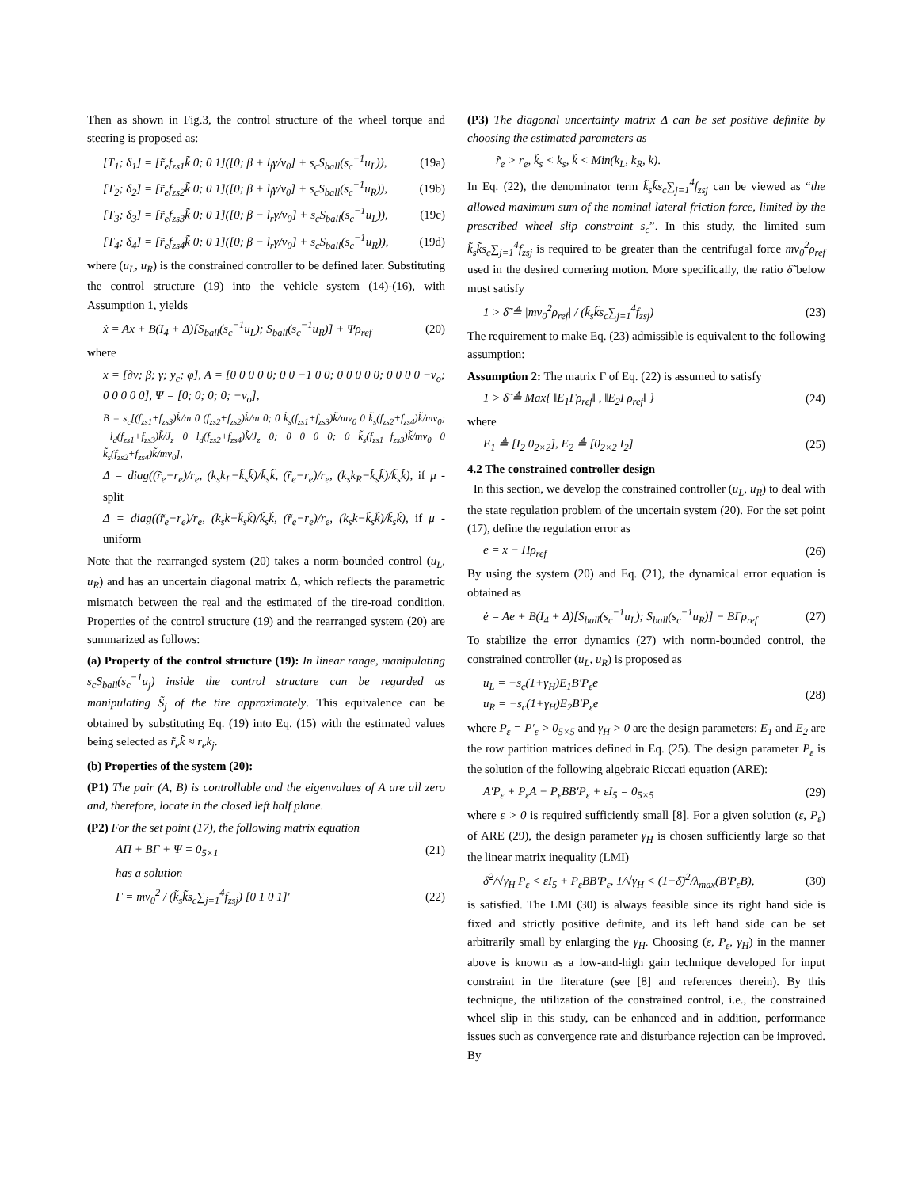Then as shown in Fig.3, the control structure of the wheel torque and steering is proposed as:
[T<sub>1</sub>; δ<sub>1</sub>] = [r̃<sub>e</sub>f<sub>zs1</sub>k̃ 0; 0 1]([0; β + l<sub>f</sub>γ/v<sub>0</sub>] + s<sub>c</sub>S<sub>ball</sub>(s<sub>c</sub><sup>−1</sup>u<sub>L</sub>)), (19a)
[T<sub>2</sub>; δ<sub>2</sub>] = [r̃<sub>e</sub>f<sub>zs2</sub>k̃ 0; 0 1]([0; β + l<sub>f</sub>γ/v<sub>0</sub>] + s<sub>c</sub>S<sub>ball</sub>(s<sub>c</sub><sup>−1</sup>u<sub>R</sub>)), (19b)
[T<sub>3</sub>; δ<sub>3</sub>] = [r̃<sub>e</sub>f<sub>zs3</sub>k̃ 0; 0 1]([0; β − l<sub>r</sub>γ/v<sub>0</sub>] + s<sub>c</sub>S<sub>ball</sub>(s<sub>c</sub><sup>−1</sup>u<sub>L</sub>)), (19c)
[T<sub>4</sub>; δ<sub>4</sub>] = [r̃<sub>e</sub>f<sub>zs4</sub>k̃ 0; 0 1]([0; β − l<sub>r</sub>γ/v<sub>0</sub>] + s<sub>c</sub>S<sub>ball</sub>(s<sub>c</sub><sup>−1</sup>u<sub>R</sub>)), (19d)
where (u<sub>L</sub>, u<sub>R</sub>) is the constrained controller to be defined later. Substituting the control structure (19) into the vehicle system (14)-(16), with Assumption 1, yields
ẋ = Ax + B(I<sub>4</sub> + Δ)[S<sub>ball</sub>(s<sub>c</sub><sup>−1</sup>u<sub>L</sub>); S<sub>ball</sub>(s<sub>c</sub><sup>−1</sup>u<sub>R</sub>)] + Ψρ<sub>ref</sub> (20)
where
x = [∂v; β; γ; y<sub>c</sub>; φ], A = [0 0 0 0 0; 0 0 −1 0 0; 0 0 0 0 0; 0 0 0 0 −v<sub>o</sub>; 0 0 0 0 0], Ψ = [0; 0; 0; 0; −v<sub>o</sub>],
B = s<sub>c</sub>[(f<sub>zs1</sub>+f<sub>zs3</sub>)k̃/m 0 (f<sub>zs2</sub>+f<sub>zs2</sub>)k̃/m 0; 0 k̃<sub>s</sub>(f<sub>zs1</sub>+f<sub>zs3</sub>)k̃/mv<sub>0</sub> 0 k̃<sub>s</sub>(f<sub>zs2</sub>+f<sub>zs4</sub>)k̃/mv<sub>0</sub>; −l<sub>d</sub>(f<sub>zs1</sub>+f<sub>zs3</sub>)k̃/J<sub>z</sub> 0 l<sub>d</sub>(f<sub>zs2</sub>+f<sub>zs4</sub>)k̃/J<sub>z</sub> 0; 0 0 0 0; 0 k̃<sub>s</sub>(f<sub>zs1</sub>+f<sub>zs3</sub>)k̃/mv<sub>0</sub> 0 k̃<sub>s</sub>(f<sub>zs2</sub>+f<sub>zs4</sub>)k̃/mv<sub>0</sub>],
Δ = diag((r̃<sub>e</sub>−r<sub>e</sub>)/r<sub>e</sub>, (k<sub>s</sub>k<sub>L</sub>−k̃<sub>s</sub>k̃)/k̃<sub>s</sub>k̃, (r̃<sub>e</sub>−r<sub>e</sub>)/r<sub>e</sub>, (k<sub>s</sub>k<sub>R</sub>−k̃<sub>s</sub>k̃)/k̃<sub>s</sub>k̃), if μ -split
Δ = diag((r̃<sub>e</sub>−r<sub>e</sub>)/r<sub>e</sub>, (k<sub>s</sub>k−k̃<sub>s</sub>k̃)/k̃<sub>s</sub>k̃, (r̃<sub>e</sub>−r<sub>e</sub>)/r<sub>e</sub>, (k<sub>s</sub>k−k̃<sub>s</sub>k̃)/k̃<sub>s</sub>k̃), if μ -uniform
Note that the rearranged system (20) takes a norm-bounded control (u<sub>L</sub>, u<sub>R</sub>) and has an uncertain diagonal matrix Δ, which reflects the parametric mismatch between the real and the estimated of the tire-road condition. Properties of the control structure (19) and the rearranged system (20) are summarized as follows:
(a) Property of the control structure (19): In linear range, manipulating s<sub>c</sub>S<sub>ball</sub>(s<sub>c</sub><sup>−1</sup>u<sub>j</sub>) inside the control structure can be regarded as manipulating S̃<sub>j</sub> of the tire approximately. This equivalence can be obtained by substituting Eq. (19) into Eq. (15) with the estimated values being selected as r̃<sub>e</sub>k̃ ≈ r<sub>e</sub>k<sub>j</sub>.
(b) Properties of the system (20):
(P1) The pair (A, B) is controllable and the eigenvalues of A are all zero and, therefore, locate in the closed left half plane.
(P2) For the set point (17), the following matrix equation
AΠ + BΓ + Ψ = 0<sub>5×1</sub> (21)
has a solution
Γ = mv<sub>0</sub><sup>2</sup> / (k̃<sub>s</sub>k̃s<sub>c</sub>∑<sub>j=1</sub><sup>4</sup>f<sub>zsj</sub>) [0 1 0 1]′ (22)
(P3) The diagonal uncertainty matrix Δ can be set positive definite by choosing the estimated parameters as
r̃<sub>e</sub> > r<sub>e</sub>, k̃<sub>s</sub> < k<sub>s</sub>, k̃ < Min(k<sub>L</sub>, k<sub>R</sub>, k).
In Eq. (22), the denominator term k̃<sub>s</sub>k̃s<sub>c</sub>∑<sub>j=1</sub><sup>4</sup>f<sub>zsj</sub> can be viewed as “the allowed maximum sum of the nominal lateral friction force, limited by the prescribed wheel slip constraint s<sub>c</sub>”. In this study, the limited sum k̃<sub>s</sub>k̃s<sub>c</sub>∑<sub>j=1</sub><sup>4</sup>f<sub>zsj</sub> is required to be greater than the centrifugal force mv<sub>0</sub><sup>2</sup>ρ<sub>ref</sub> used in the desired cornering motion. More specifically, the ratio δ̃ below must satisfy
1 > δ̃ ≜ |mv<sub>0</sub><sup>2</sup>ρ<sub>ref</sub>| / (k̃<sub>s</sub>k̃s<sub>c</sub>∑<sub>j=1</sub><sup>4</sup>f<sub>zsj</sub>) (23)
The requirement to make Eq. (23) admissible is equivalent to the following assumption:
Assumption 2: The matrix Γ of Eq. (22) is assumed to satisfy
1 > δ̃ ≜ Max{ ‖E<sub>1</sub>Γρ<sub>ref</sub>‖ , ‖E<sub>2</sub>Γρ<sub>ref</sub>‖ } (24)
where
E<sub>1</sub> ≜ [I<sub>2</sub> 0<sub>2×2</sub>], E<sub>2</sub> ≜ [0<sub>2×2</sub> I<sub>2</sub>] (25)
4.2 The constrained controller design
In this section, we develop the constrained controller (u<sub>L</sub>, u<sub>R</sub>) to deal with the state regulation problem of the uncertain system (20). For the set point (17), define the regulation error as
e = x − Πρ<sub>ref</sub> (26)
By using the system (20) and Eq. (21), the dynamical error equation is obtained as
ė = Ae + B(I<sub>4</sub> + Δ)[S<sub>ball</sub>(s<sub>c</sub><sup>−1</sup>u<sub>L</sub>); S<sub>ball</sub>(s<sub>c</sub><sup>−1</sup>u<sub>R</sub>)] − BΓρ<sub>ref</sub> (27)
To stabilize the error dynamics (27) with norm-bounded control, the constrained controller (u<sub>L</sub>, u<sub>R</sub>) is proposed as
u<sub>L</sub> = −s<sub>c</sub>(1+γ<sub>H</sub>)E<sub>1</sub>B′P<sub>ε</sub>e
u<sub>R</sub> = −s<sub>c</sub>(1+γ<sub>H</sub>)E<sub>2</sub>B′P<sub>ε</sub>e (28)
where P<sub>ε</sub> = P′<sub>ε</sub> > 0<sub>5×5</sub> and γ<sub>H</sub> > 0 are the design parameters; E<sub>1</sub> and E<sub>2</sub> are the row partition matrices defined in Eq. (25). The design parameter P<sub>ε</sub> is the solution of the following algebraic Riccati equation (ARE):
A′P<sub>ε</sub> + P<sub>ε</sub>A − P<sub>ε</sub>BB′P<sub>ε</sub> + εI<sub>5</sub> = 0<sub>5×5</sub> (29)
where ε > 0 is required sufficiently small [8]. For a given solution (ε, P<sub>ε</sub>) of ARE (29), the design parameter γ<sub>H</sub> is chosen sufficiently large so that the linear matrix inequality (LMI)
δ̃<sup>2</sup>/√γ<sub>H</sub> P<sub>ε</sub> < εI<sub>5</sub> + P<sub>ε</sub>BB′P<sub>ε</sub>, 1/√γ<sub>H</sub> < (1−δ̃)<sup>2</sup>/λ<sub>max</sub>(B′P<sub>ε</sub>B), (30)
is satisfied. The LMI (30) is always feasible since its right hand side is fixed and strictly positive definite, and its left hand side can be set arbitrarily small by enlarging the γ<sub>H</sub>. Choosing (ε, P<sub>ε</sub>, γ<sub>H</sub>) in the manner above is known as a low-and-high gain technique developed for input constraint in the literature (see [8] and references therein). By this technique, the utilization of the constrained control, i.e., the constrained wheel slip in this study, can be enhanced and in addition, performance issues such as convergence rate and disturbance rejection can be improved. By